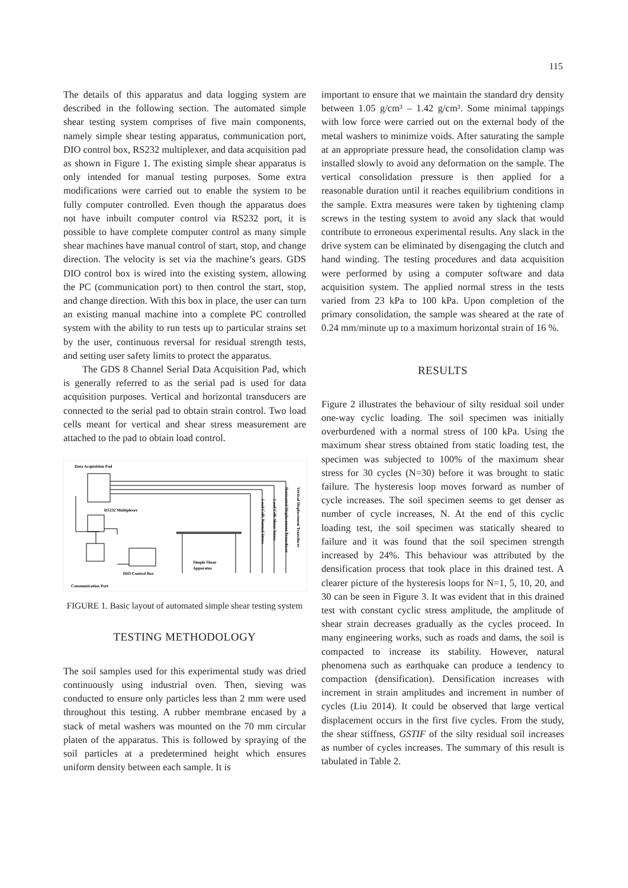115
The details of this apparatus and data logging system are described in the following section. The automated simple shear testing system comprises of five main components, namely simple shear testing apparatus, communication port, DIO control box, RS232 multiplexer, and data acquisition pad as shown in Figure 1. The existing simple shear apparatus is only intended for manual testing purposes. Some extra modifications were carried out to enable the system to be fully computer controlled. Even though the apparatus does not have inbuilt computer control via RS232 port, it is possible to have complete computer control as many simple shear machines have manual control of start, stop, and change direction. The velocity is set via the machine’s gears. GDS DIO control box is wired into the existing system, allowing the PC (communication port) to then control the start, stop, and change direction. With this box in place, the user can turn an existing manual machine into a complete PC controlled system with the ability to run tests up to particular strains set by the user, continuous reversal for residual strength tests, and setting user safety limits to protect the apparatus.
The GDS 8 Channel Serial Data Acquisition Pad, which is generally referred to as the serial pad is used for data acquisition purposes. Vertical and horizontal transducers are connected to the serial pad to obtain strain control. Two load cells meant for vertical and shear stress measurement are attached to the pad to obtain load control.
Data Acquisition Pad
RS232 Multiplexer
DIO Control Box
Communication Port
Simple Shear
Apparatus
Load Cell: Normal Stress
Load Cell: Shear Stress
Horizontal Displacement Transducer
Vertical Displacement Transducer
FIGURE 1. Basic layout of automated simple shear testing system
TESTING METHODOLOGY
The soil samples used for this experimental study was dried continuously using industrial oven. Then, sieving was conducted to ensure only particles less than 2 mm were used throughout this testing. A rubber membrane encased by a stack of metal washers was mounted on the 70 mm circular platen of the apparatus. This is followed by spraying of the soil particles at a predetermined height which ensures uniform density between each sample. It is
important to ensure that we maintain the standard dry density between 1.05 g/cm³ – 1.42 g/cm³. Some minimal tappings with low force were carried out on the external body of the metal washers to minimize voids. After saturating the sample at an appropriate pressure head, the consolidation clamp was installed slowly to avoid any deformation on the sample. The vertical consolidation pressure is then applied for a reasonable duration until it reaches equilibrium conditions in the sample. Extra measures were taken by tightening clamp screws in the testing system to avoid any slack that would contribute to erroneous experimental results. Any slack in the drive system can be eliminated by disengaging the clutch and hand winding. The testing procedures and data acquisition were performed by using a computer software and data acquisition system. The applied normal stress in the tests varied from 23 kPa to 100 kPa. Upon completion of the primary consolidation, the sample was sheared at the rate of 0.24 mm/minute up to a maximum horizontal strain of 16 %.
RESULTS
Figure 2 illustrates the behaviour of silty residual soil under one-way cyclic loading. The soil specimen was initially overburdened with a normal stress of 100 kPa. Using the maximum shear stress obtained from static loading test, the specimen was subjected to 100% of the maximum shear stress for 30 cycles (N=30) before it was brought to static failure. The hysteresis loop moves forward as number of cycle increases. The soil specimen seems to get denser as number of cycle increases, N. At the end of this cyclic loading test, the soil specimen was statically sheared to failure and it was found that the soil specimen strength increased by 24%. This behaviour was attributed by the densification process that took place in this drained test. A clearer picture of the hysteresis loops for N=1, 5, 10, 20, and 30 can be seen in Figure 3. It was evident that in this drained test with constant cyclic stress amplitude, the amplitude of shear strain decreases gradually as the cycles proceed. In many engineering works, such as roads and dams, the soil is compacted to increase its stability. However, natural phenomena such as earthquake can produce a tendency to compaction (densification). Densification increases with increment in strain amplitudes and increment in number of cycles (Liu 2014). It could be observed that large vertical displacement occurs in the first five cycles. From the study, the shear stiffness, GSTIF of the silty residual soil increases as number of cycles increases. The summary of this result is tabulated in Table 2.